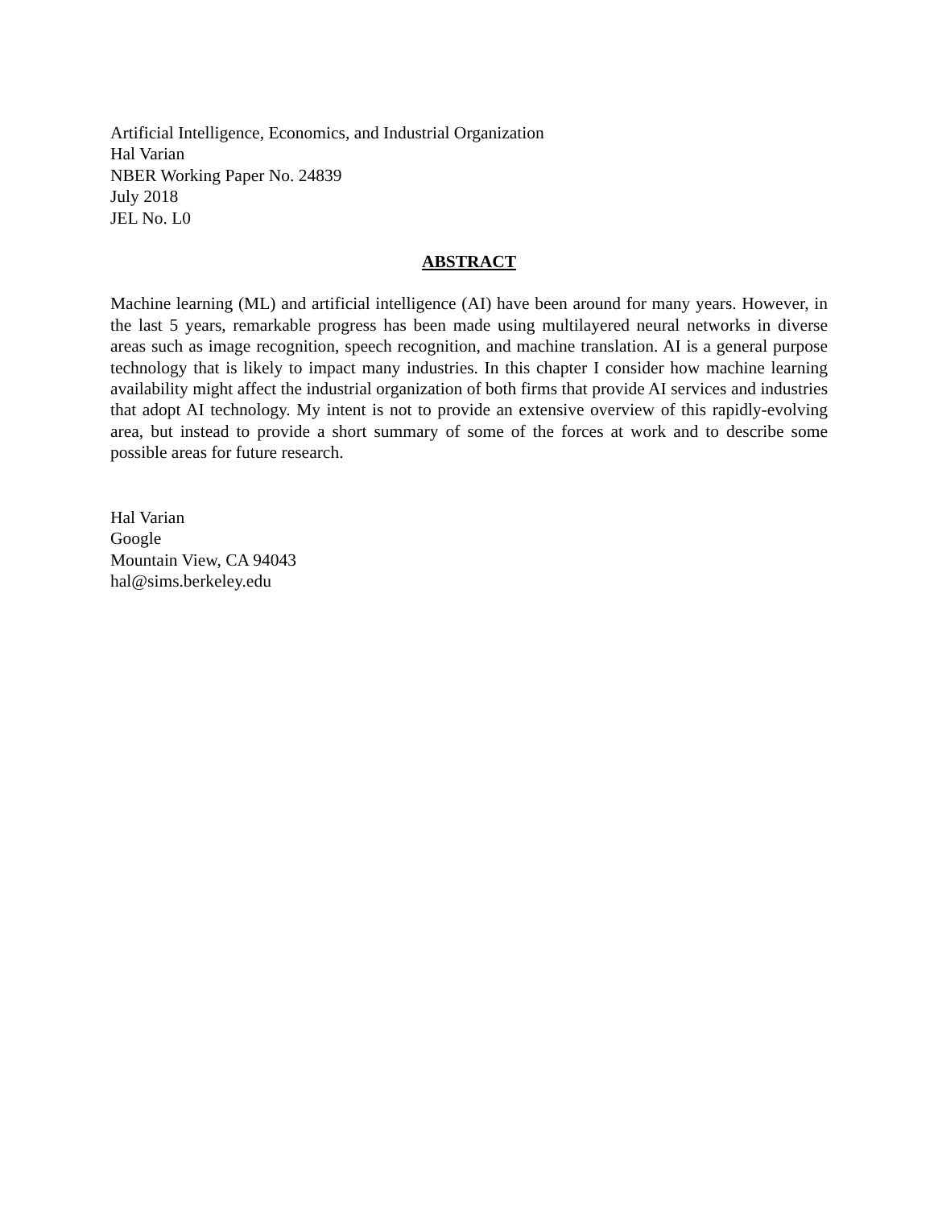Artificial Intelligence, Economics, and Industrial Organization
Hal Varian
NBER Working Paper No. 24839
July 2018
JEL No. L0
ABSTRACT
Machine learning (ML) and artificial intelligence (AI) have been around for many years. However, in the last 5 years, remarkable progress has been made using multilayered neural networks in diverse areas such as image recognition, speech recognition, and machine translation. AI is a general purpose technology that is likely to impact many industries. In this chapter I consider how machine learning availability might affect the industrial organization of both firms that provide AI services and industries that adopt AI technology. My intent is not to provide an extensive overview of this rapidly-evolving area, but instead to provide a short summary of some of the forces at work and to describe some possible areas for future research.
Hal Varian
Google
Mountain View, CA 94043
hal@sims.berkeley.edu